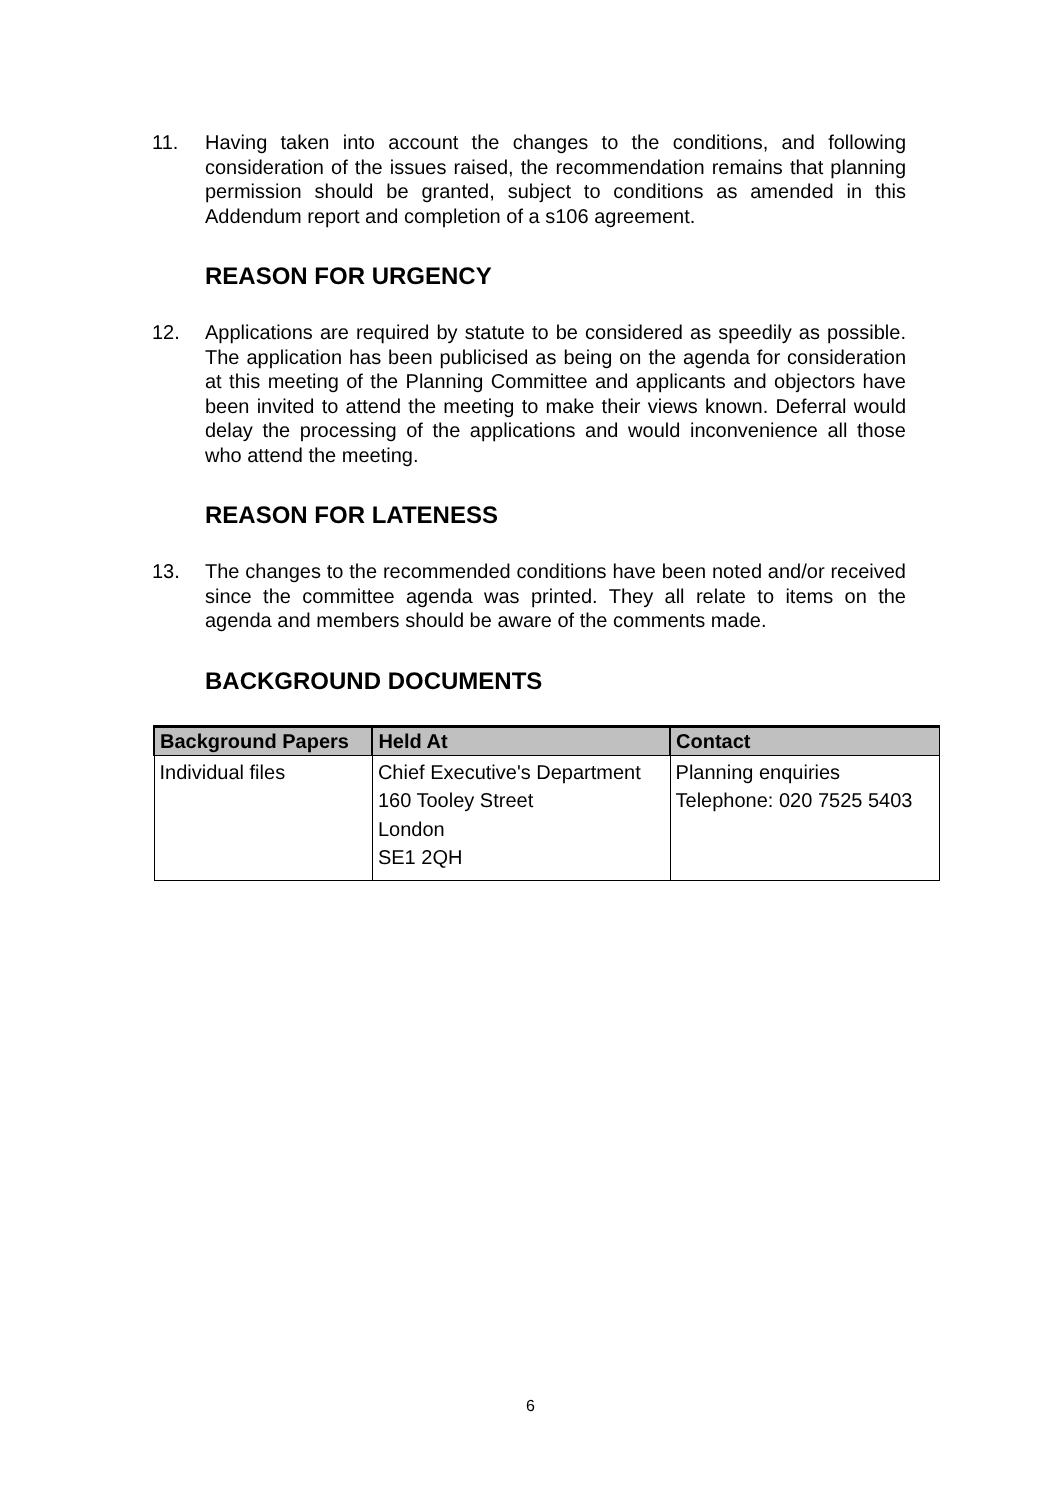11. Having taken into account the changes to the conditions, and following consideration of the issues raised, the recommendation remains that planning permission should be granted, subject to conditions as amended in this Addendum report and completion of a s106 agreement.
REASON FOR URGENCY
12. Applications are required by statute to be considered as speedily as possible. The application has been publicised as being on the agenda for consideration at this meeting of the Planning Committee and applicants and objectors have been invited to attend the meeting to make their views known. Deferral would delay the processing of the applications and would inconvenience all those who attend the meeting.
REASON FOR LATENESS
13. The changes to the recommended conditions have been noted and/or received since the committee agenda was printed. They all relate to items on the agenda and members should be aware of the comments made.
BACKGROUND DOCUMENTS
| Background Papers | Held At | Contact |
| --- | --- | --- |
| Individual files | Chief Executive's Department 160 Tooley Street London SE1 2QH | Planning enquiries Telephone: 020 7525 5403 |
6